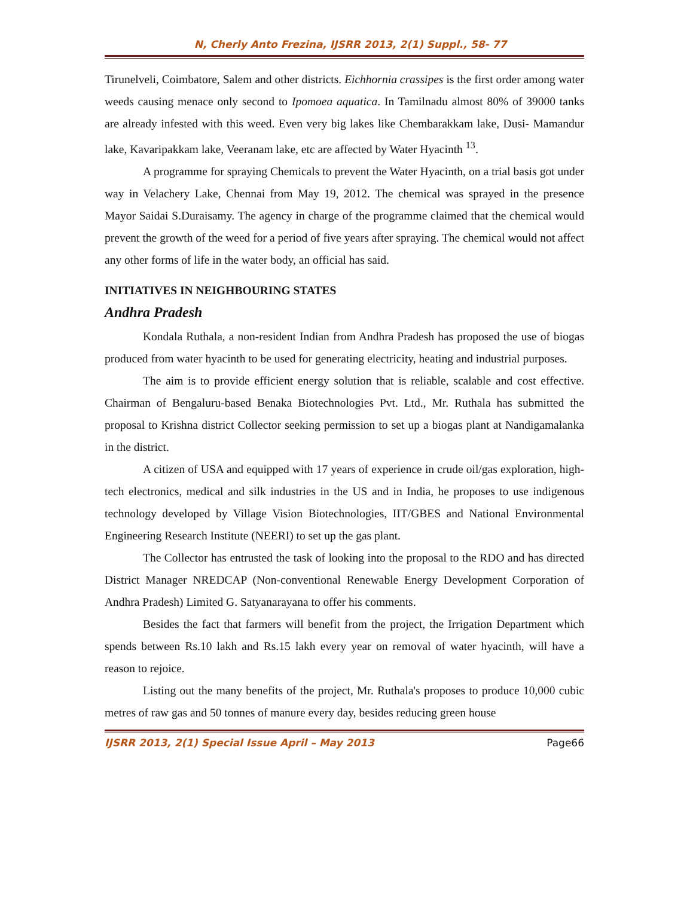N, Cherly Anto Frezina, IJSRR 2013, 2(1) Suppl., 58- 77
Tirunelveli, Coimbatore, Salem and other districts. Eichhornia crassipes is the first order among water weeds causing menace only second to Ipomoea aquatica. In Tamilnadu almost 80% of 39000 tanks are already infested with this weed. Even very big lakes like Chembarakkam lake, Dusi- Mamandur lake, Kavaripakkam lake, Veeranam lake, etc are affected by Water Hyacinth <sup>13</sup>.
A programme for spraying Chemicals to prevent the Water Hyacinth, on a trial basis got under way in Velachery Lake, Chennai from May 19, 2012. The chemical was sprayed in the presence Mayor Saidai S.Duraisamy. The agency in charge of the programme claimed that the chemical would prevent the growth of the weed for a period of five years after spraying. The chemical would not affect any other forms of life in the water body, an official has said.
INITIATIVES IN NEIGHBOURING STATES
Andhra Pradesh
Kondala Ruthala, a non-resident Indian from Andhra Pradesh has proposed the use of biogas produced from water hyacinth to be used for generating electricity, heating and industrial purposes.
The aim is to provide efficient energy solution that is reliable, scalable and cost effective. Chairman of Bengaluru-based Benaka Biotechnologies Pvt. Ltd., Mr. Ruthala has submitted the proposal to Krishna district Collector seeking permission to set up a biogas plant at Nandigamalanka in the district.
A citizen of USA and equipped with 17 years of experience in crude oil/gas exploration, high-tech electronics, medical and silk industries in the US and in India, he proposes to use indigenous technology developed by Village Vision Biotechnologies, IIT/GBES and National Environmental Engineering Research Institute (NEERI) to set up the gas plant.
The Collector has entrusted the task of looking into the proposal to the RDO and has directed District Manager NREDCAP (Non-conventional Renewable Energy Development Corporation of Andhra Pradesh) Limited G. Satyanarayana to offer his comments.
Besides the fact that farmers will benefit from the project, the Irrigation Department which spends between Rs.10 lakh and Rs.15 lakh every year on removal of water hyacinth, will have a reason to rejoice.
Listing out the many benefits of the project, Mr. Ruthala's proposes to produce 10,000 cubic metres of raw gas and 50 tonnes of manure every day, besides reducing green house
IJSRR 2013, 2(1) Special Issue April – May 2013 Page66